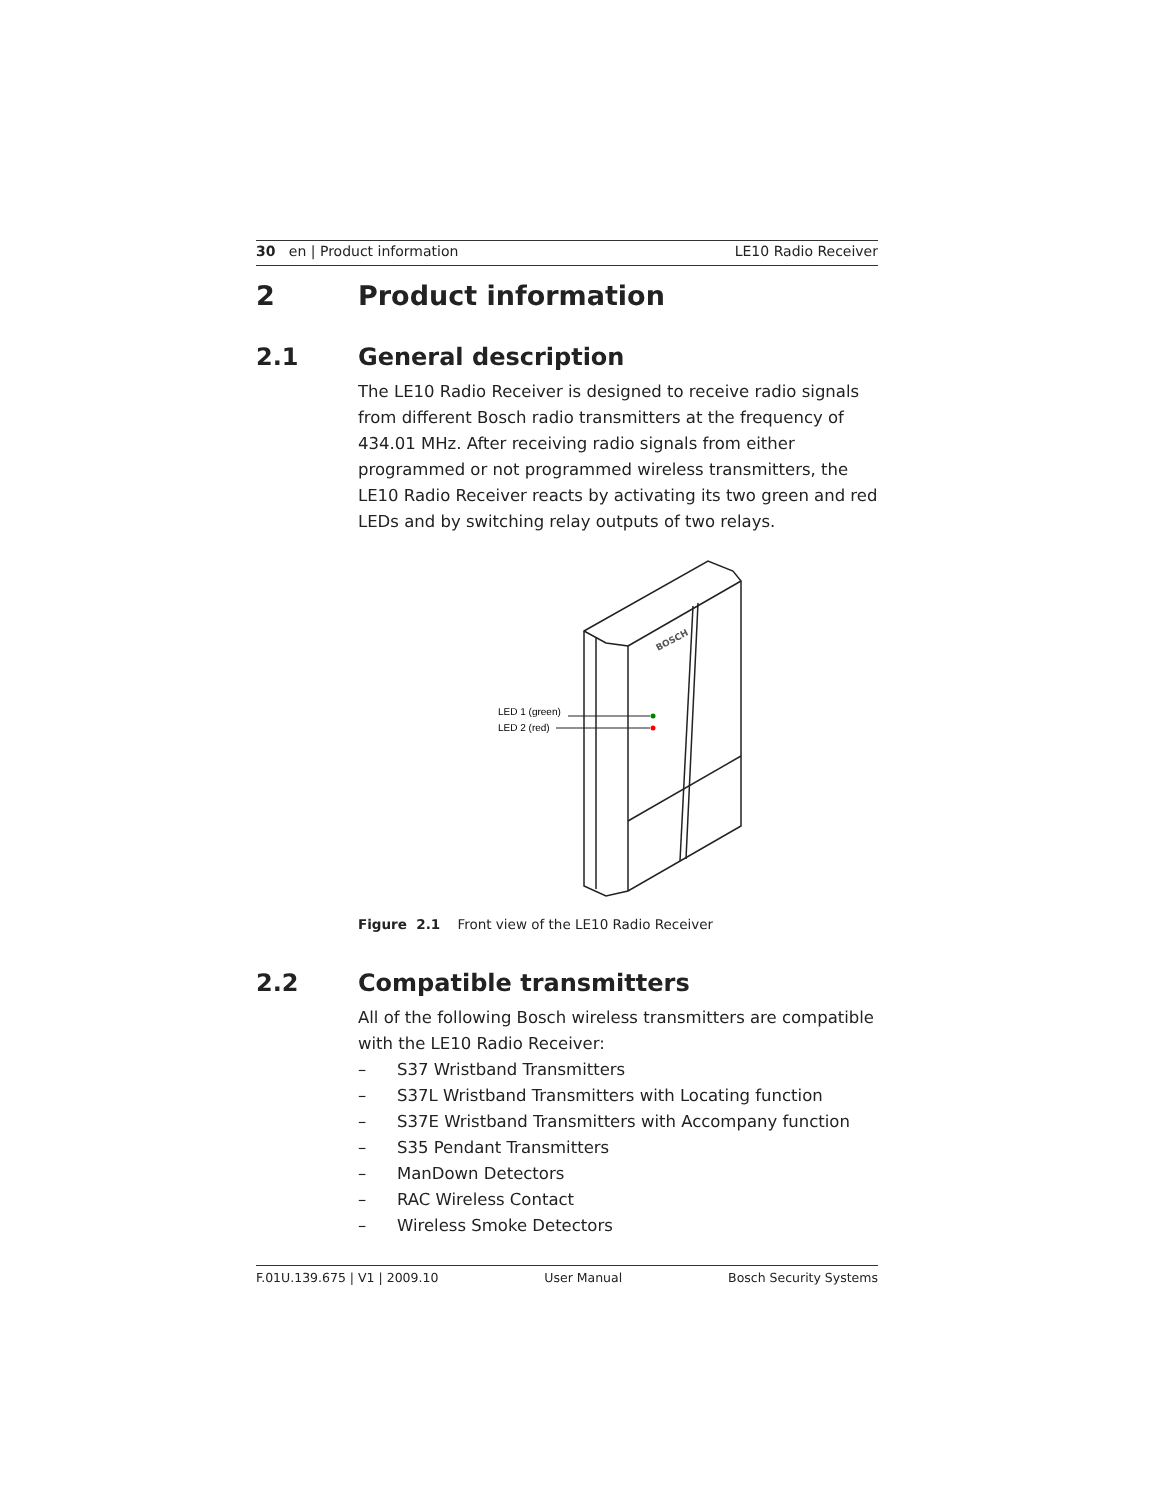30 en | Product information LE10 Radio Receiver
2 Product information
2.1 General description
The LE10 Radio Receiver is designed to receive radio signals from different Bosch radio transmitters at the frequency of 434.01 MHz. After receiving radio signals from either programmed or not programmed wireless transmitters, the LE10 Radio Receiver reacts by activating its two green and red LEDs and by switching relay outputs of two relays.
BOSCH
LED 1 (green)
LED 2 (red)
Figure 2.1 Front view of the LE10 Radio Receiver
2.2 Compatible transmitters
All of the following Bosch wireless transmitters are compatible with the LE10 Radio Receiver:
– S37 Wristband Transmitters
– S37L Wristband Transmitters with Locating function
– S37E Wristband Transmitters with Accompany function
– S35 Pendant Transmitters
– ManDown Detectors
– RAC Wireless Contact
– Wireless Smoke Detectors
F.01U.139.675 | V1 | 2009.10 User Manual Bosch Security Systems